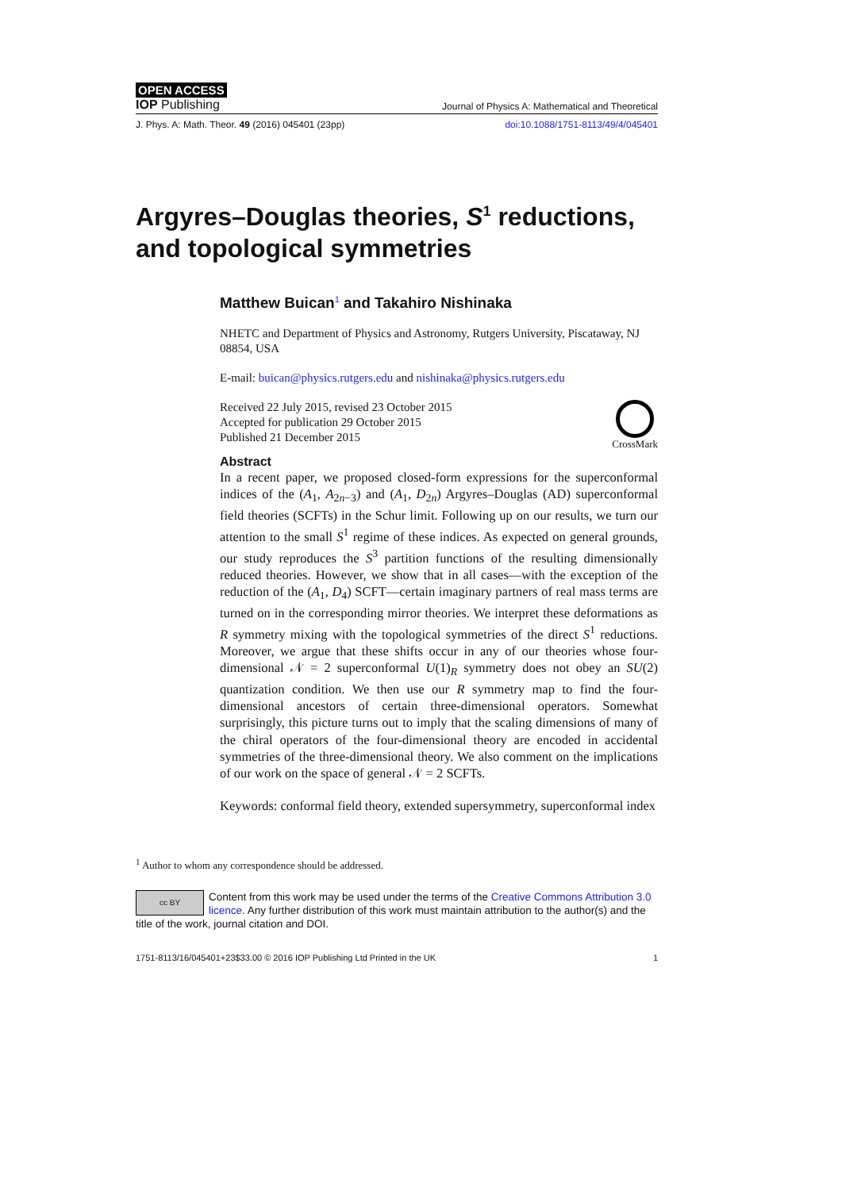OPEN ACCESS
IOP Publishing Journal of Physics A: Mathematical and Theoretical
J. Phys. A: Math. Theor. 49 (2016) 045401 (23pp) doi:10.1088/1751-8113/49/4/045401
Argyres–Douglas theories, S<sup>1</sup> reductions, and topological symmetries
Matthew Buican<sup>1</sup> and Takahiro Nishinaka
NHETC and Department of Physics and Astronomy, Rutgers University, Piscataway, NJ 08854, USA
E-mail: buican@physics.rutgers.edu and nishinaka@physics.rutgers.edu
Received 22 July 2015, revised 23 October 2015
Accepted for publication 29 October 2015
Published 21 December 2015
CrossMark
Abstract
In a recent paper, we proposed closed-form expressions for the superconformal indices of the (A<sub>1</sub>, A<sub>2n−3</sub>) and (A<sub>1</sub>, D<sub>2n</sub>) Argyres–Douglas (AD) superconformal field theories (SCFTs) in the Schur limit. Following up on our results, we turn our attention to the small S<sup>1</sup> regime of these indices. As expected on general grounds, our study reproduces the S<sup>3</sup> partition functions of the resulting dimensionally reduced theories. However, we show that in all cases—with the exception of the reduction of the (A<sub>1</sub>, D<sub>4</sub>) SCFT—certain imaginary partners of real mass terms are turned on in the corresponding mirror theories. We interpret these deformations as R symmetry mixing with the topological symmetries of the direct S<sup>1</sup> reductions. Moreover, we argue that these shifts occur in any of our theories whose four-dimensional 𝒩 = 2 superconformal U(1)<sub>R</sub> symmetry does not obey an SU(2) quantization condition. We then use our R symmetry map to find the four-dimensional ancestors of certain three-dimensional operators. Somewhat surprisingly, this picture turns out to imply that the scaling dimensions of many of the chiral operators of the four-dimensional theory are encoded in accidental symmetries of the three-dimensional theory. We also comment on the implications of our work on the space of general 𝒩 = 2 SCFTs.
Keywords: conformal field theory, extended supersymmetry, superconformal index
<sup>1</sup> Author to whom any correspondence should be addressed.
cc BY Content from this work may be used under the terms of the Creative Commons Attribution 3.0 licence. Any further distribution of this work must maintain attribution to the author(s) and the title of the work, journal citation and DOI.
1751-8113/16/045401+23$33.00 © 2016 IOP Publishing Ltd Printed in the UK 1